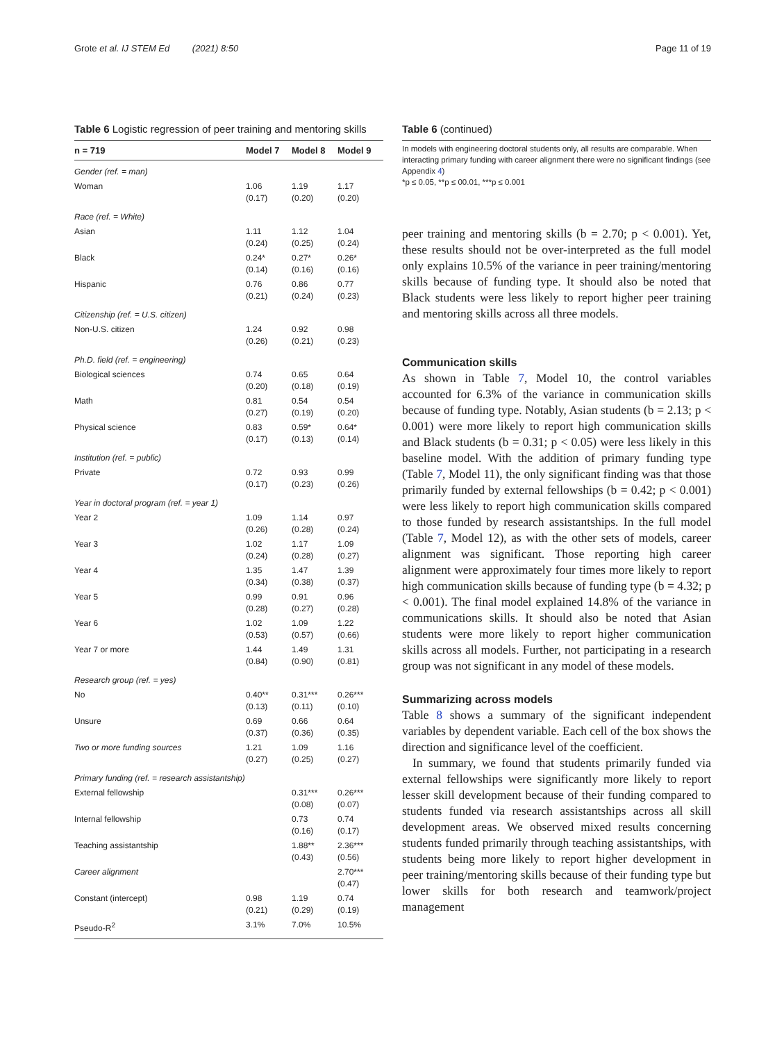Grote et al. IJ STEM Ed (2021) 8:50 Page 11 of 19
Table 6 Logistic regression of peer training and mentoring skills
| n = 719 | Model 7 | Model 8 | Model 9 |
| --- | --- | --- | --- |
| Gender (ref. = man) | | | |
| Woman | 1.06 (0.17) | 1.19 (0.20) | 1.17 (0.20) |
| Race (ref. = White) | | | |
| Asian | 1.11 (0.24) | 1.12 (0.25) | 1.04 (0.24) |
| Black | 0.24* (0.14) | 0.27* (0.16) | 0.26* (0.16) |
| Hispanic | 0.76 (0.21) | 0.86 (0.24) | 0.77 (0.23) |
| Citizenship (ref. = U.S. citizen) | | | |
| Non-U.S. citizen | 1.24 (0.26) | 0.92 (0.21) | 0.98 (0.23) |
| Ph.D. field (ref. = engineering) | | | |
| Biological sciences | 0.74 (0.20) | 0.65 (0.18) | 0.64 (0.19) |
| Math | 0.81 (0.27) | 0.54 (0.19) | 0.54 (0.20) |
| Physical science | 0.83 (0.17) | 0.59* (0.13) | 0.64* (0.14) |
| Institution (ref. = public) | | | |
| Private | 0.72 (0.17) | 0.93 (0.23) | 0.99 (0.26) |
| Year in doctoral program (ref. = year 1) | | | |
| Year 2 | 1.09 (0.26) | 1.14 (0.28) | 0.97 (0.24) |
| Year 3 | 1.02 (0.24) | 1.17 (0.28) | 1.09 (0.27) |
| Year 4 | 1.35 (0.34) | 1.47 (0.38) | 1.39 (0.37) |
| Year 5 | 0.99 (0.28) | 0.91 (0.27) | 0.96 (0.28) |
| Year 6 | 1.02 (0.53) | 1.09 (0.57) | 1.22 (0.66) |
| Year 7 or more | 1.44 (0.84) | 1.49 (0.90) | 1.31 (0.81) |
| Research group (ref. = yes) | | | |
| No | 0.40** (0.13) | 0.31*** (0.11) | 0.26*** (0.10) |
| Unsure | 0.69 (0.37) | 0.66 (0.36) | 0.64 (0.35) |
| Two or more funding sources | 1.21 (0.27) | 1.09 (0.25) | 1.16 (0.27) |
| Primary funding (ref. = research assistantship) | | | |
| External fellowship | | 0.31*** (0.08) | 0.26*** (0.07) |
| Internal fellowship | | 0.73 (0.16) | 0.74 (0.17) |
| Teaching assistantship | | 1.88** (0.43) | 2.36*** (0.56) |
| Career alignment | | | 2.70*** (0.47) |
| Constant (intercept) | 0.98 (0.21) | 1.19 (0.29) | 0.74 (0.19) |
| Pseudo-R<sup>2</sup> | 3.1% | 7.0% | 10.5% |
Table 6 (continued)
In models with engineering doctoral students only, all results are comparable. When interacting primary funding with career alignment there were no significant findings (see Appendix 4)
*p ≤ 0.05, **p ≤ 00.01, ***p ≤ 0.001
peer training and mentoring skills (b = 2.70; p < 0.001). Yet, these results should not be over-interpreted as the full model only explains 10.5% of the variance in peer training/mentoring skills because of funding type. It should also be noted that Black students were less likely to report higher peer training and mentoring skills across all three models.
Communication skills
As shown in Table 7, Model 10, the control variables accounted for 6.3% of the variance in communication skills because of funding type. Notably, Asian students (b = 2.13; p < 0.001) were more likely to report high communication skills and Black students (b = 0.31; p < 0.05) were less likely in this baseline model. With the addition of primary funding type (Table 7, Model 11), the only significant finding was that those primarily funded by external fellowships (b = 0.42; p < 0.001) were less likely to report high communication skills compared to those funded by research assistantships. In the full model (Table 7, Model 12), as with the other sets of models, career alignment was significant. Those reporting high career alignment were approximately four times more likely to report high communication skills because of funding type (b = 4.32; p < 0.001). The final model explained 14.8% of the variance in communications skills. It should also be noted that Asian students were more likely to report higher communication skills across all models. Further, not participating in a research group was not significant in any model of these models.
Summarizing across models
Table 8 shows a summary of the significant independent variables by dependent variable. Each cell of the box shows the direction and significance level of the coefficient.
In summary, we found that students primarily funded via external fellowships were significantly more likely to report lesser skill development because of their funding compared to students funded via research assistantships across all skill development areas. We observed mixed results concerning students funded primarily through teaching assistantships, with students being more likely to report higher development in peer training/mentoring skills because of their funding type but lower skills for both research and teamwork/project management